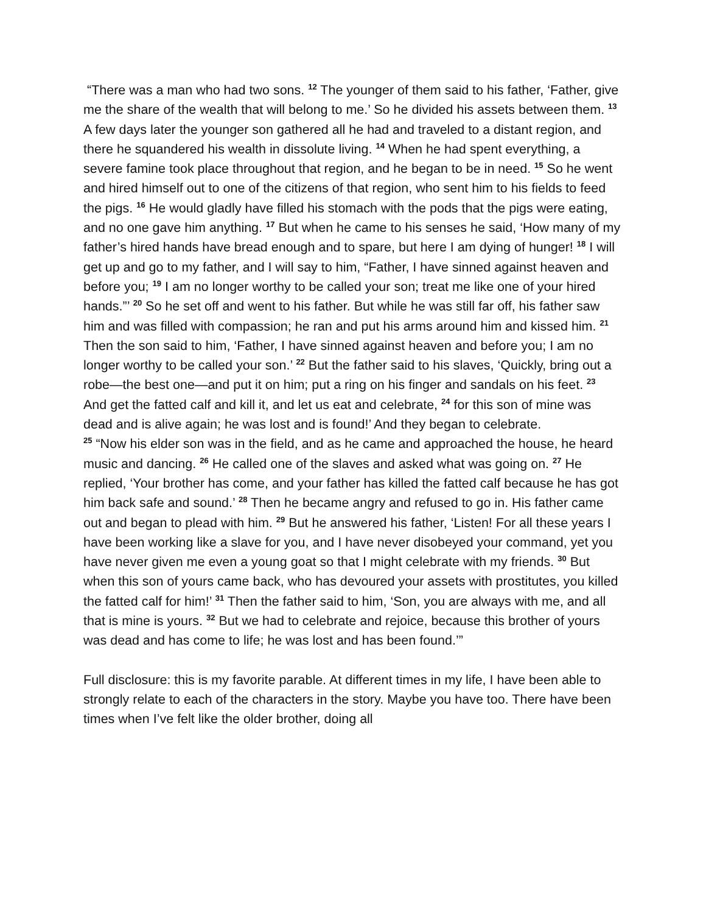“There was a man who had two sons. <sup>12</sup> The younger of them said to his father, ‘Father, give me the share of the wealth that will belong to me.’ So he divided his assets between them. <sup>13</sup> A few days later the younger son gathered all he had and traveled to a distant region, and there he squandered his wealth in dissolute living. <sup>14</sup> When he had spent everything, a severe famine took place throughout that region, and he began to be in need. <sup>15</sup> So he went and hired himself out to one of the citizens of that region, who sent him to his fields to feed the pigs. <sup>16</sup> He would gladly have filled his stomach with the pods that the pigs were eating, and no one gave him anything. <sup>17</sup> But when he came to his senses he said, ‘How many of my father’s hired hands have bread enough and to spare, but here I am dying of hunger! <sup>18</sup> I will get up and go to my father, and I will say to him, “Father, I have sinned against heaven and before you; <sup>19</sup> I am no longer worthy to be called your son; treat me like one of your hired hands.”’ <sup>20</sup> So he set off and went to his father. But while he was still far off, his father saw him and was filled with compassion; he ran and put his arms around him and kissed him. <sup>21</sup> Then the son said to him, ‘Father, I have sinned against heaven and before you; I am no longer worthy to be called your son.’ <sup>22</sup> But the father said to his slaves, ‘Quickly, bring out a robe—the best one—and put it on him; put a ring on his finger and sandals on his feet. <sup>23</sup> And get the fatted calf and kill it, and let us eat and celebrate, <sup>24</sup> for this son of mine was dead and is alive again; he was lost and is found!’ And they began to celebrate.
<sup>25</sup> “Now his elder son was in the field, and as he came and approached the house, he heard music and dancing. <sup>26</sup> He called one of the slaves and asked what was going on. <sup>27</sup> He replied, ‘Your brother has come, and your father has killed the fatted calf because he has got him back safe and sound.’ <sup>28</sup> Then he became angry and refused to go in. His father came out and began to plead with him. <sup>29</sup> But he answered his father, ‘Listen! For all these years I have been working like a slave for you, and I have never disobeyed your command, yet you have never given me even a young goat so that I might celebrate with my friends. <sup>30</sup> But when this son of yours came back, who has devoured your assets with prostitutes, you killed the fatted calf for him!’ <sup>31</sup> Then the father said to him, ‘Son, you are always with me, and all that is mine is yours. <sup>32</sup> But we had to celebrate and rejoice, because this brother of yours was dead and has come to life; he was lost and has been found.’”
Full disclosure: this is my favorite parable. At different times in my life, I have been able to strongly relate to each of the characters in the story. Maybe you have too. There have been times when I’ve felt like the older brother, doing all